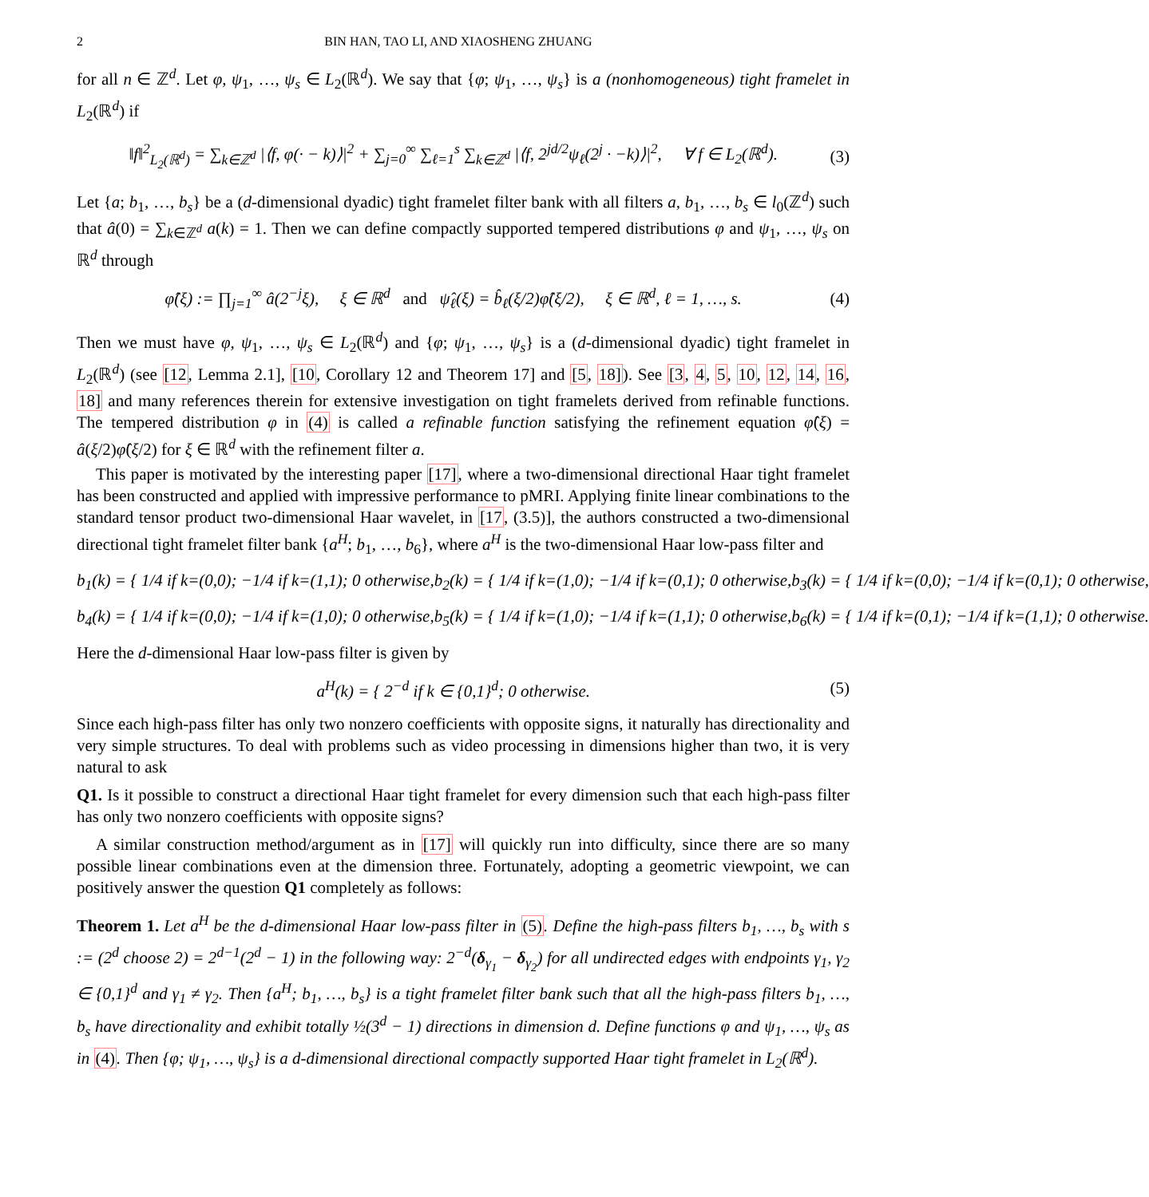2 BIN HAN, TAO LI, AND XIAOSHENG ZHUANG
for all n ∈ ℤ<sup>d</sup>. Let φ, ψ<sub>1</sub>, …, ψ<sub>s</sub> ∈ L<sub>2</sub>(ℝ<sup>d</sup>). We say that {φ; ψ<sub>1</sub>, …, ψ<sub>s</sub>} is a (nonhomogeneous) tight framelet in L<sub>2</sub>(ℝ<sup>d</sup>) if
‖f‖<sup>2</sup><sub>L<sub>2</sub>(ℝ<sup>d</sup>)</sub> = ∑<sub>k∈ℤ<sup>d</sup></sub> |⟨f, φ(· − k)⟩|<sup>2</sup> + ∑<sub>j=0</sub><sup>∞</sup> ∑<sub>ℓ=1</sub><sup>s</sup> ∑<sub>k∈ℤ<sup>d</sup></sub> |⟨f, 2<sup>jd/2</sup>ψ<sub>ℓ</sub>(2<sup>j</sup> · −k)⟩|<sup>2</sup>, ∀ f ∈ L<sub>2</sub>(ℝ<sup>d</sup>). (3)
Let {a; b<sub>1</sub>, …, b<sub>s</sub>} be a (d-dimensional dyadic) tight framelet filter bank with all filters a, b<sub>1</sub>, …, b<sub>s</sub> ∈ l<sub>0</sub>(ℤ<sup>d</sup>) such that â(0) = ∑<sub>k∈ℤ<sup>d</sup></sub> a(k) = 1. Then we can define compactly supported tempered distributions φ and ψ<sub>1</sub>, …, ψ<sub>s</sub> on ℝ<sup>d</sup> through
φ̂(ξ) := ∏<sub>j=1</sub><sup>∞</sup> â(2<sup>−j</sup>ξ), ξ ∈ ℝ<sup>d</sup> and ψ̂<sub>ℓ</sub>(ξ) = b̂<sub>ℓ</sub>(ξ/2)φ̂(ξ/2), ξ ∈ ℝ<sup>d</sup>, ℓ = 1, …, s. (4)
Then we must have φ, ψ<sub>1</sub>, …, ψ<sub>s</sub> ∈ L<sub>2</sub>(ℝ<sup>d</sup>) and {φ; ψ<sub>1</sub>, …, ψ<sub>s</sub>} is a (d-dimensional dyadic) tight framelet in L<sub>2</sub>(ℝ<sup>d</sup>) (see [12, Lemma 2.1], [10, Corollary 12 and Theorem 17] and [5, 18]). See [3, 4, 5, 10, 12, 14, 16, 18] and many references therein for extensive investigation on tight framelets derived from refinable functions. The tempered distribution φ in (4) is called a refinable function satisfying the refinement equation φ̂(ξ) = â(ξ/2)φ̂(ξ/2) for ξ ∈ ℝ<sup>d</sup> with the refinement filter a.
This paper is motivated by the interesting paper [17], where a two-dimensional directional Haar tight framelet has been constructed and applied with impressive performance to pMRI. Applying finite linear combinations to the standard tensor product two-dimensional Haar wavelet, in [17, (3.5)], the authors constructed a two-dimensional directional tight framelet filter bank {a<sup>H</sup>; b<sub>1</sub>, …, b<sub>6</sub>}, where a<sup>H</sup> is the two-dimensional Haar low-pass filter and
b<sub>1</sub>(k) = { 1/4 if k=(0,0); −1/4 if k=(1,1); 0 otherwise, b<sub>2</sub>(k) = { 1/4 if k=(1,0); −1/4 if k=(0,1); 0 otherwise, b<sub>3</sub>(k) = { 1/4 if k=(0,0); −1/4 if k=(0,1); 0 otherwise,
b<sub>4</sub>(k) = { 1/4 if k=(0,0); −1/4 if k=(1,0); 0 otherwise, b<sub>5</sub>(k) = { 1/4 if k=(1,0); −1/4 if k=(1,1); 0 otherwise, b<sub>6</sub>(k) = { 1/4 if k=(0,1); −1/4 if k=(1,1); 0 otherwise.
Here the d-dimensional Haar low-pass filter is given by
a<sup>H</sup>(k) = { 2<sup>−d</sup> if k ∈ {0,1}<sup>d</sup>; 0 otherwise. (5)
Since each high-pass filter has only two nonzero coefficients with opposite signs, it naturally has directionality and very simple structures. To deal with problems such as video processing in dimensions higher than two, it is very natural to ask
Q1. Is it possible to construct a directional Haar tight framelet for every dimension such that each high-pass filter has only two nonzero coefficients with opposite signs?
A similar construction method/argument as in [17] will quickly run into difficulty, since there are so many possible linear combinations even at the dimension three. Fortunately, adopting a geometric viewpoint, we can positively answer the question Q1 completely as follows:
Theorem 1. Let a<sup>H</sup> be the d-dimensional Haar low-pass filter in (5). Define the high-pass filters b<sub>1</sub>, …, b<sub>s</sub> with s := (2<sup>d</sup> choose 2) = 2<sup>d−1</sup>(2<sup>d</sup> − 1) in the following way: 2<sup>−d</sup>(δ<sub>γ<sub>1</sub></sub> − δ<sub>γ<sub>2</sub></sub>) for all undirected edges with endpoints γ<sub>1</sub>, γ<sub>2</sub> ∈ {0,1}<sup>d</sup> and γ<sub>1</sub> ≠ γ<sub>2</sub>. Then {a<sup>H</sup>; b<sub>1</sub>, …, b<sub>s</sub>} is a tight framelet filter bank such that all the high-pass filters b<sub>1</sub>, …, b<sub>s</sub> have directionality and exhibit totally ½(3<sup>d</sup> − 1) directions in dimension d. Define functions φ and ψ<sub>1</sub>, …, ψ<sub>s</sub> as in (4). Then {φ; ψ<sub>1</sub>, …, ψ<sub>s</sub>} is a d-dimensional directional compactly supported Haar tight framelet in L<sub>2</sub>(ℝ<sup>d</sup>).